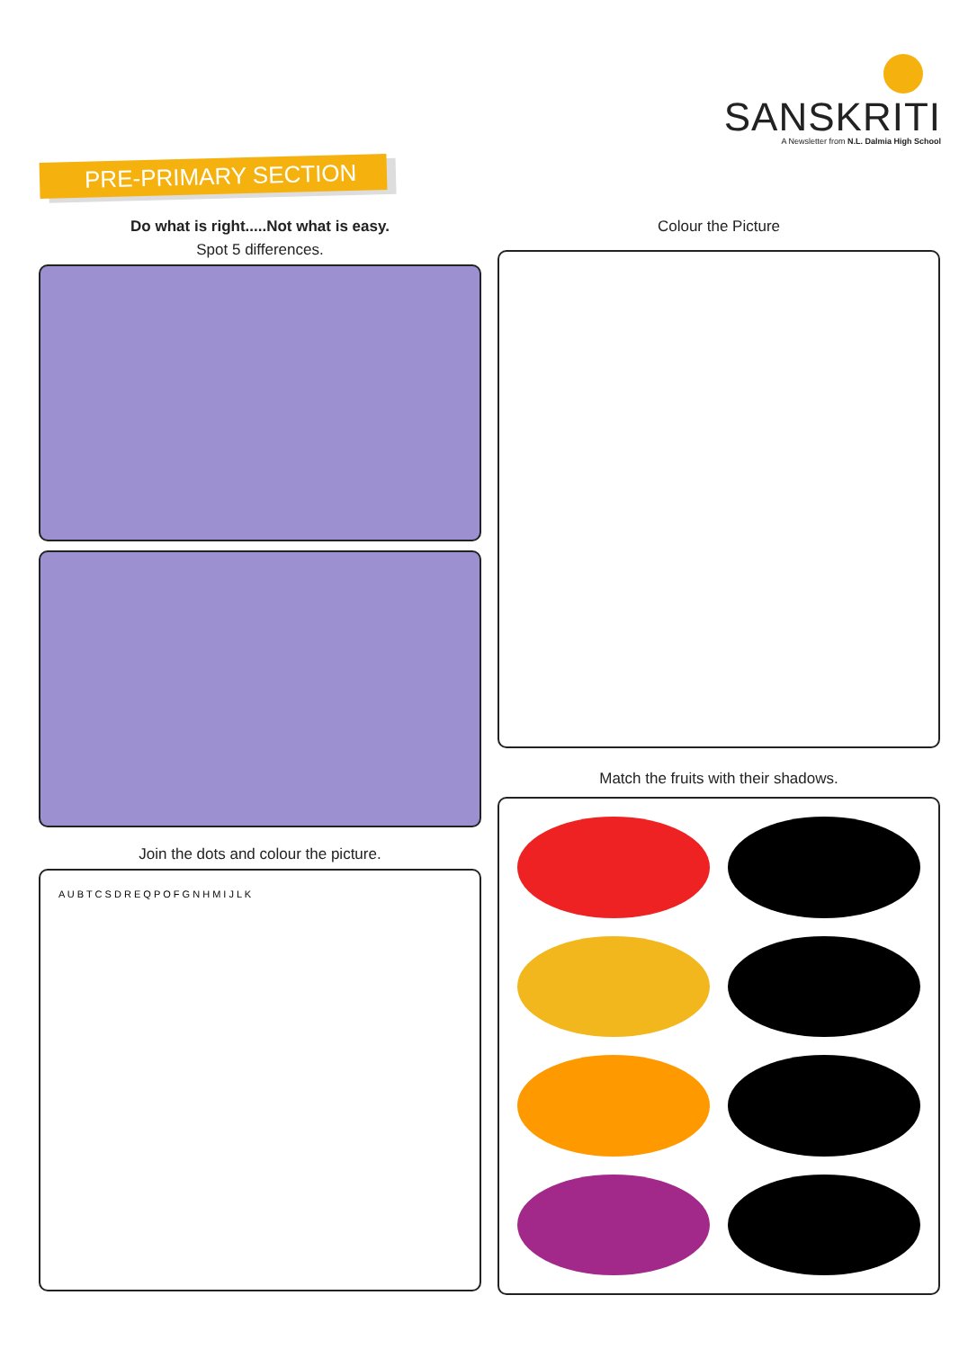SANSKRITI
A Newsletter from N.L. Dalmia High School
PRE-PRIMARY SECTION
Do what is right.....Not what is easy.
Spot 5 differences.
Join the dots and colour the picture.
A U B T C S D R E Q P O F G N H M I J L K
Colour the Picture
Match the fruits with their shadows.